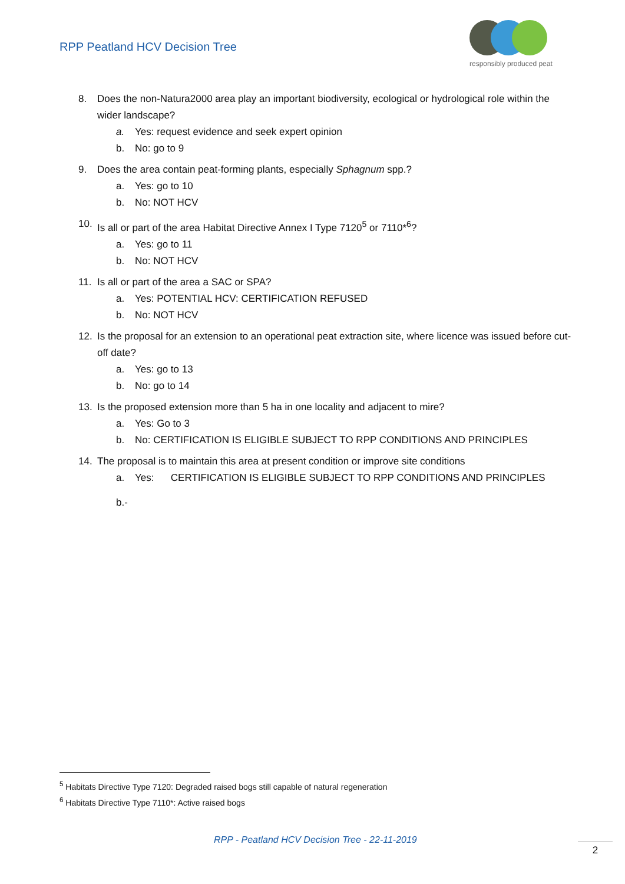RPP Peatland HCV Decision Tree
responsibly produced peat
8. Does the non-Natura2000 area play an important biodiversity, ecological or hydrological role within the wider landscape?
a. Yes: request evidence and seek expert opinion
b. No: go to 9
9. Does the area contain peat-forming plants, especially Sphagnum spp.?
a. Yes: go to 10
b. No: NOT HCV
10. Is all or part of the area Habitat Directive Annex I Type 7120<sup>5</sup> or 7110*<sup>6</sup>?
a. Yes: go to 11
b. No: NOT HCV
11. Is all or part of the area a SAC or SPA?
a. Yes: POTENTIAL HCV: CERTIFICATION REFUSED
b. No: NOT HCV
12. Is the proposal for an extension to an operational peat extraction site, where licence was issued before cut-off date?
a. Yes: go to 13
b. No: go to 14
13. Is the proposed extension more than 5 ha in one locality and adjacent to mire?
a. Yes: Go to 3
b. No: CERTIFICATION IS ELIGIBLE SUBJECT TO RPP CONDITIONS AND PRINCIPLES
14. The proposal is to maintain this area at present condition or improve site conditions
a. Yes: CERTIFICATION IS ELIGIBLE SUBJECT TO RPP CONDITIONS AND PRINCIPLES
b.-
<sup>5</sup> Habitats Directive Type 7120: Degraded raised bogs still capable of natural regeneration
<sup>6</sup> Habitats Directive Type 7110*: Active raised bogs
RPP - Peatland HCV Decision Tree - 22-11-2019
2